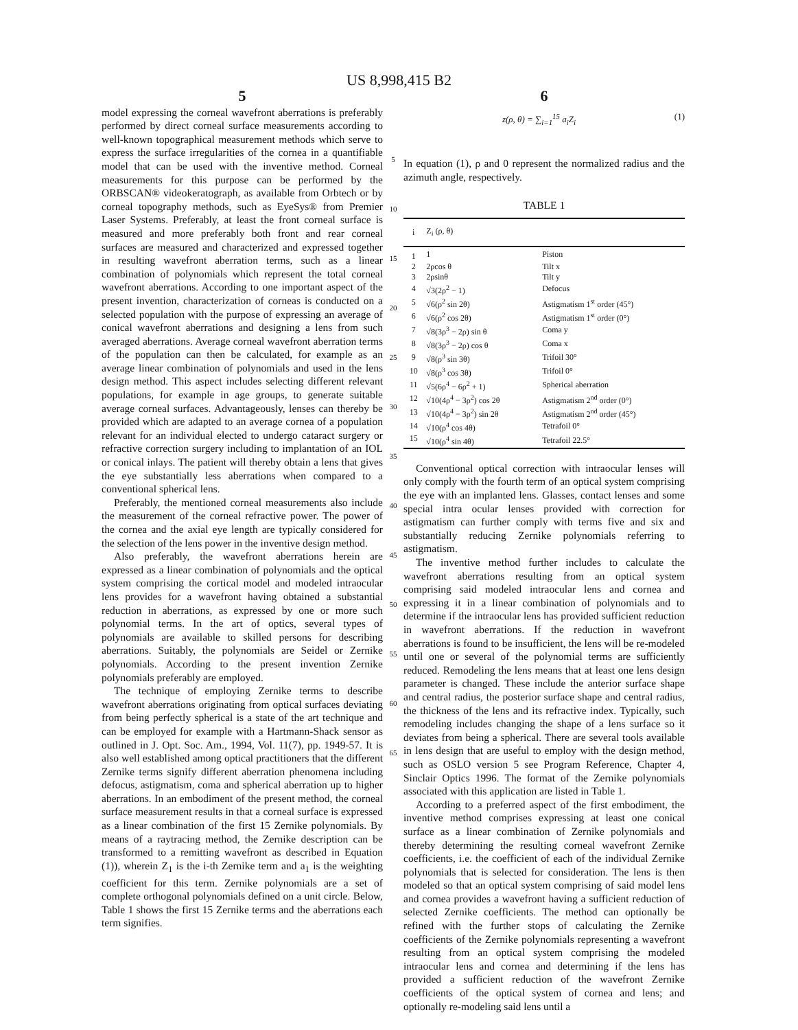US 8,998,415 B2
5
model expressing the corneal wavefront aberrations is preferably performed by direct corneal surface measurements according to well-known topographical measurement methods which serve to express the surface irregularities of the cornea in a quantifiable model that can be used with the inventive method. Corneal measurements for this purpose can be performed by the ORBSCAN® videokeratograph, as available from Orbtech or by corneal topography methods, such as EyeSys® from Premier Laser Systems. Preferably, at least the front corneal surface is measured and more preferably both front and rear corneal surfaces are measured and characterized and expressed together in resulting wavefront aberration terms, such as a linear combination of polynomials which represent the total corneal wavefront aberrations. According to one important aspect of the present invention, characterization of corneas is conducted on a selected population with the purpose of expressing an average of conical wavefront aberrations and designing a lens from such averaged aberrations. Average corneal wavefront aberration terms of the population can then be calculated, for example as an average linear combination of polynomials and used in the lens design method. This aspect includes selecting different relevant populations, for example in age groups, to generate suitable average corneal surfaces. Advantageously, lenses can thereby be provided which are adapted to an average cornea of a population relevant for an individual elected to undergo cataract surgery or refractive correction surgery including to implantation of an IOL or conical inlays. The patient will thereby obtain a lens that gives the eye substantially less aberrations when compared to a conventional spherical lens.
Preferably, the mentioned corneal measurements also include the measurement of the corneal refractive power. The power of the cornea and the axial eye length are typically considered for the selection of the lens power in the inventive design method.
Also preferably, the wavefront aberrations herein are expressed as a linear combination of polynomials and the optical system comprising the cortical model and modeled intraocular lens provides for a wavefront having obtained a substantial reduction in aberrations, as expressed by one or more such polynomial terms. In the art of optics, several types of polynomials are available to skilled persons for describing aberrations. Suitably, the polynomials are Seidel or Zernike polynomials. According to the present invention Zernike polynomials preferably are employed.
The technique of employing Zernike terms to describe wavefront aberrations originating from optical surfaces deviating from being perfectly spherical is a state of the art technique and can be employed for example with a Hartmann-Shack sensor as outlined in J. Opt. Soc. Am., 1994, Vol. 11(7), pp. 1949-57. It is also well established among optical practitioners that the different Zernike terms signify different aberration phenomena including defocus, astigmatism, coma and spherical aberration up to higher aberrations. In an embodiment of the present method, the corneal surface measurement results in that a corneal surface is expressed as a linear combination of the first 15 Zernike polynomials. By means of a raytracing method, the Zernike description can be transformed to a remitting wavefront as described in Equation (1)), wherein Z<sub>1</sub> is the i-th Zernike term and a<sub>1</sub> is the weighting coefficient for this term. Zernike polynomials are a set of complete orthogonal polynomials defined on a unit circle. Below, Table 1 shows the first 15 Zernike terms and the aberrations each term signifies.
5
10
15
20
25
30
35
40
45
50
55
60
65
6
z(ρ, θ) = ∑<sub>i=1</sub><sup>15</sup> a<sub>i</sub>Z<sub>i</sub> (1)
In equation (1), ρ and 0 represent the normalized radius and the azimuth angle, respectively.
TABLE 1
| i | Z<sub>i</sub> (ρ, θ) | |
| --- | --- | --- |
| 1 | 1 | Piston |
| 2 | 2ρcos θ | Tilt x |
| 3 | 2ρsinθ | Tilt y |
| 4 | √3(2ρ<sup>2</sup> − 1) | Defocus |
| 5 | √6(ρ<sup>2</sup> sin 2θ) | Astigmatism 1<sup>st</sup> order (45°) |
| 6 | √6(ρ<sup>2</sup> cos 2θ) | Astigmatism 1<sup>st</sup> order (0°) |
| 7 | √8(3ρ<sup>3</sup> − 2ρ) sin θ | Coma y |
| 8 | √8(3ρ<sup>3</sup> − 2ρ) cos θ | Coma x |
| 9 | √8(ρ<sup>3</sup> sin 3θ) | Trifoil 30° |
| 10 | √8(ρ<sup>3</sup> cos 3θ) | Trifoil 0° |
| 11 | √5(6ρ<sup>4</sup> − 6ρ<sup>2</sup> + 1) | Spherical aberration |
| 12 | √10(4ρ<sup>4</sup> − 3ρ<sup>2</sup>) cos 2θ | Astigmatism 2<sup>nd</sup> order (0°) |
| 13 | √10(4ρ<sup>4</sup> − 3ρ<sup>2</sup>) sin 2θ | Astigmatism 2<sup>nd</sup> order (45°) |
| 14 | √10(ρ<sup>4</sup> cos 4θ) | Tetrafoil 0° |
| 15 | √10(ρ<sup>4</sup> sin 4θ) | Tetrafoil 22.5° |
Conventional optical correction with intraocular lenses will only comply with the fourth term of an optical system comprising the eye with an implanted lens. Glasses, contact lenses and some special intra ocular lenses provided with correction for astigmatism can further comply with terms five and six and substantially reducing Zernike polynomials referring to astigmatism.
The inventive method further includes to calculate the wavefront aberrations resulting from an optical system comprising said modeled intraocular lens and cornea and expressing it in a linear combination of polynomials and to determine if the intraocular lens has provided sufficient reduction in wavefront aberrations. If the reduction in wavefront aberrations is found to be insufficient, the lens will be re-modeled until one or several of the polynomial terms are sufficiently reduced. Remodeling the lens means that at least one lens design parameter is changed. These include the anterior surface shape and central radius, the posterior surface shape and central radius, the thickness of the lens and its refractive index. Typically, such remodeling includes changing the shape of a lens surface so it deviates from being a spherical. There are several tools available in lens design that are useful to employ with the design method, such as OSLO version 5 see Program Reference, Chapter 4, Sinclair Optics 1996. The format of the Zernike polynomials associated with this application are listed in Table 1.
According to a preferred aspect of the first embodiment, the inventive method comprises expressing at least one conical surface as a linear combination of Zernike polynomials and thereby determining the resulting corneal wavefront Zernike coefficients, i.e. the coefficient of each of the individual Zernike polynomials that is selected for consideration. The lens is then modeled so that an optical system comprising of said model lens and cornea provides a wavefront having a sufficient reduction of selected Zernike coefficients. The method can optionally be refined with the further stops of calculating the Zernike coefficients of the Zernike polynomials representing a wavefront resulting from an optical system comprising the modeled intraocular lens and cornea and determining if the lens has provided a sufficient reduction of the wavefront Zernike coefficients of the optical system of cornea and lens; and optionally re-modeling said lens until a